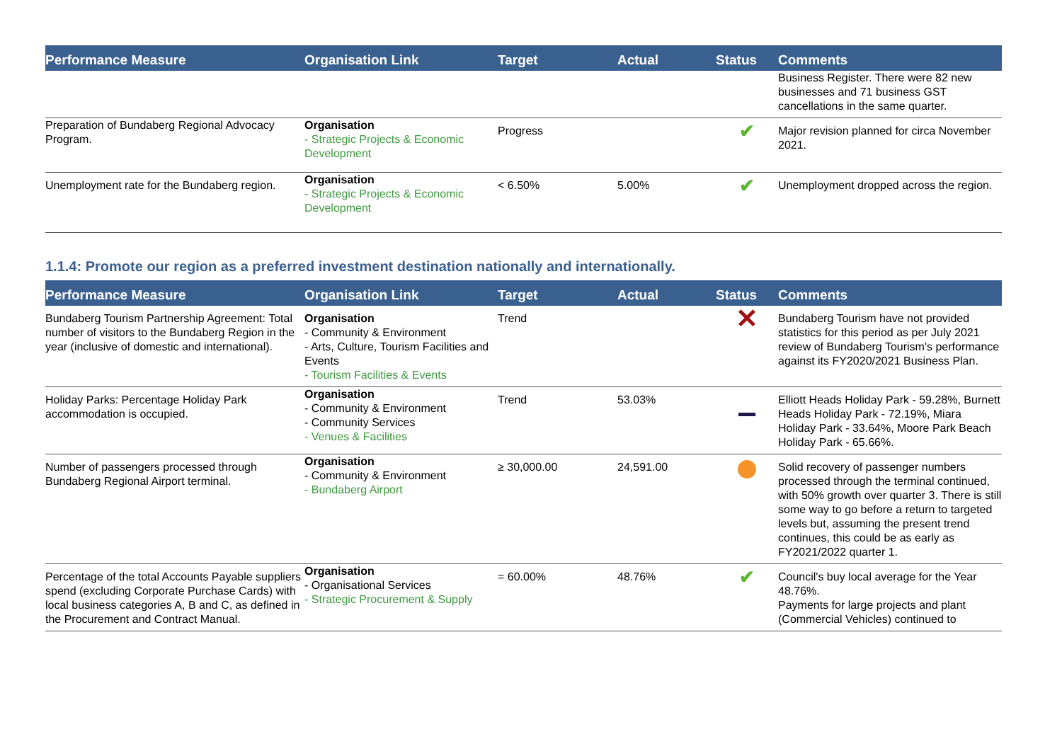| Performance Measure | Organisation Link | Target | Actual | Status | Comments |
| --- | --- | --- | --- | --- | --- |
| | | | | | Business Register. There were 82 new businesses and 71 business GST cancellations in the same quarter. |
| Preparation of Bundaberg Regional Advocacy Program. | Organisation - Strategic Projects & Economic Development | Progress | | ✔ | Major revision planned for circa November 2021. |
| Unemployment rate for the Bundaberg region. | Organisation - Strategic Projects & Economic Development | < 6.50% | 5.00% | ✔ | Unemployment dropped across the region. |
1.1.4: Promote our region as a preferred investment destination nationally and internationally.
| Performance Measure | Organisation Link | Target | Actual | Status | Comments |
| --- | --- | --- | --- | --- | --- |
| Bundaberg Tourism Partnership Agreement: Total number of visitors to the Bundaberg Region in the year (inclusive of domestic and international). | Organisation - Community & Environment - Arts, Culture, Tourism Facilities and Events - Tourism Facilities & Events | Trend | | ✕ | Bundaberg Tourism have not provided statistics for this period as per July 2021 review of Bundaberg Tourism's performance against its FY2020/2021 Business Plan. |
| Holiday Parks: Percentage Holiday Park accommodation is occupied. | Organisation - Community & Environment - Community Services - Venues & Facilities | Trend | 53.03% | | Elliott Heads Holiday Park - 59.28%, Burnett Heads Holiday Park - 72.19%, Miara Holiday Park - 33.64%, Moore Park Beach Holiday Park - 65.66%. |
| Number of passengers processed through Bundaberg Regional Airport terminal. | Organisation - Community & Environment - Bundaberg Airport | ≥ 30,000.00 | 24,591.00 | | Solid recovery of passenger numbers processed through the terminal continued, with 50% growth over quarter 3. There is still some way to go before a return to targeted levels but, assuming the present trend continues, this could be as early as FY2021/2022 quarter 1. |
| Percentage of the total Accounts Payable suppliers spend (excluding Corporate Purchase Cards) with local business categories A, B and C, as defined in the Procurement and Contract Manual. | Organisation - Organisational Services - Strategic Procurement & Supply | = 60.00% | 48.76% | ✔ | Council's buy local average for the Year 48.76%. Payments for large projects and plant (Commercial Vehicles) continued to |